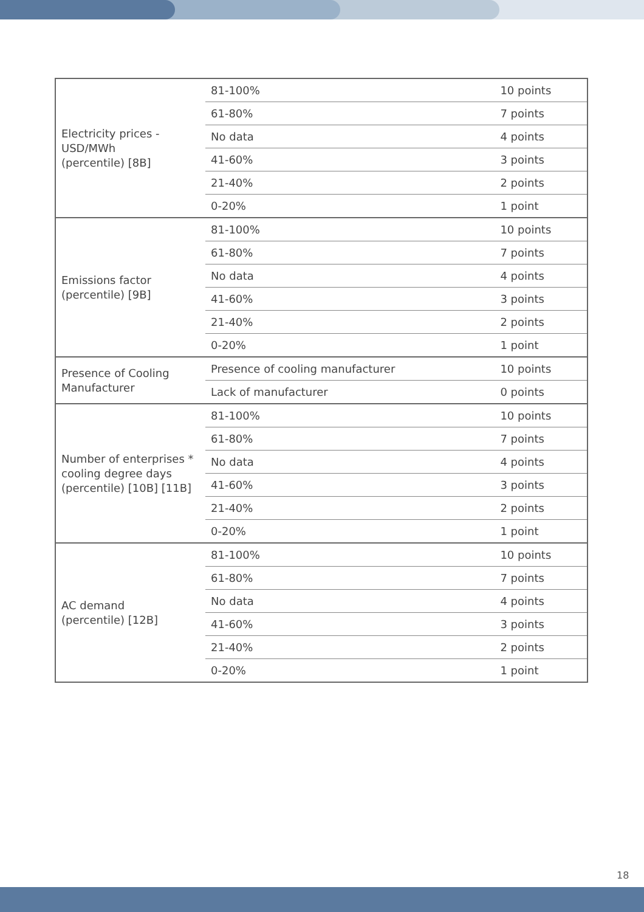| Electricity prices - USD/MWh (percentile) [8B] | 81-100% | 10 points |
| | 61-80% | 7 points |
| | No data | 4 points |
| | 41-60% | 3 points |
| | 21-40% | 2 points |
| | 0-20% | 1 point |
| Emissions factor (percentile) [9B] | 81-100% | 10 points |
| | 61-80% | 7 points |
| | No data | 4 points |
| | 41-60% | 3 points |
| | 21-40% | 2 points |
| | 0-20% | 1 point |
| Presence of Cooling Manufacturer | Presence of cooling manufacturer | 10 points |
| | Lack of manufacturer | 0 points |
| Number of enterprises * cooling degree days (percentile) [10B] [11B] | 81-100% | 10 points |
| | 61-80% | 7 points |
| | No data | 4 points |
| | 41-60% | 3 points |
| | 21-40% | 2 points |
| | 0-20% | 1 point |
| AC demand (percentile) [12B] | 81-100% | 10 points |
| | 61-80% | 7 points |
| | No data | 4 points |
| | 41-60% | 3 points |
| | 21-40% | 2 points |
| | 0-20% | 1 point |
18